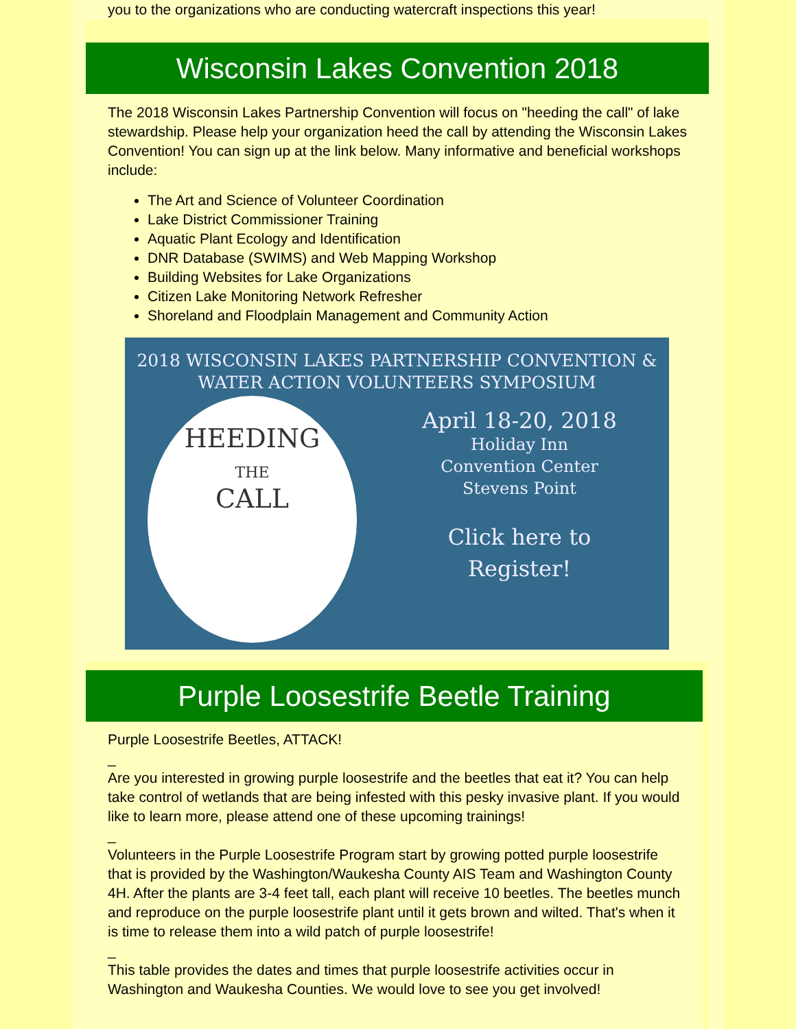you to the organizations who are conducting watercraft inspections this year!
Wisconsin Lakes Convention 2018
The 2018 Wisconsin Lakes Partnership Convention will focus on "heeding the call" of lake stewardship. Please help your organization heed the call by attending the Wisconsin Lakes Convention! You can sign up at the link below. Many informative and beneficial workshops include:
The Art and Science of Volunteer Coordination
Lake District Commissioner Training
Aquatic Plant Ecology and Identification
DNR Database (SWIMS) and Web Mapping Workshop
Building Websites for Lake Organizations
Citizen Lake Monitoring Network Refresher
Shoreland and Floodplain Management and Community Action
2018 WISCONSIN LAKES PARTNERSHIP CONVENTION &
WATER ACTION VOLUNTEERS SYMPOSIUM
HEEDING
THE
CALL
April 18-20, 2018
Holiday Inn
Convention Center
Stevens Point
Click here to
Register!
Purple Loosestrife Beetle Training
Purple Loosestrife Beetles, ATTACK!
_
Are you interested in growing purple loosestrife and the beetles that eat it? You can help take control of wetlands that are being infested with this pesky invasive plant. If you would like to learn more, please attend one of these upcoming trainings!
_
Volunteers in the Purple Loosestrife Program start by growing potted purple loosestrife that is provided by the Washington/Waukesha County AIS Team and Washington County 4H. After the plants are 3-4 feet tall, each plant will receive 10 beetles. The beetles munch and reproduce on the purple loosestrife plant until it gets brown and wilted. That's when it is time to release them into a wild patch of purple loosestrife!
_
This table provides the dates and times that purple loosestrife activities occur in Washington and Waukesha Counties. We would love to see you get involved!